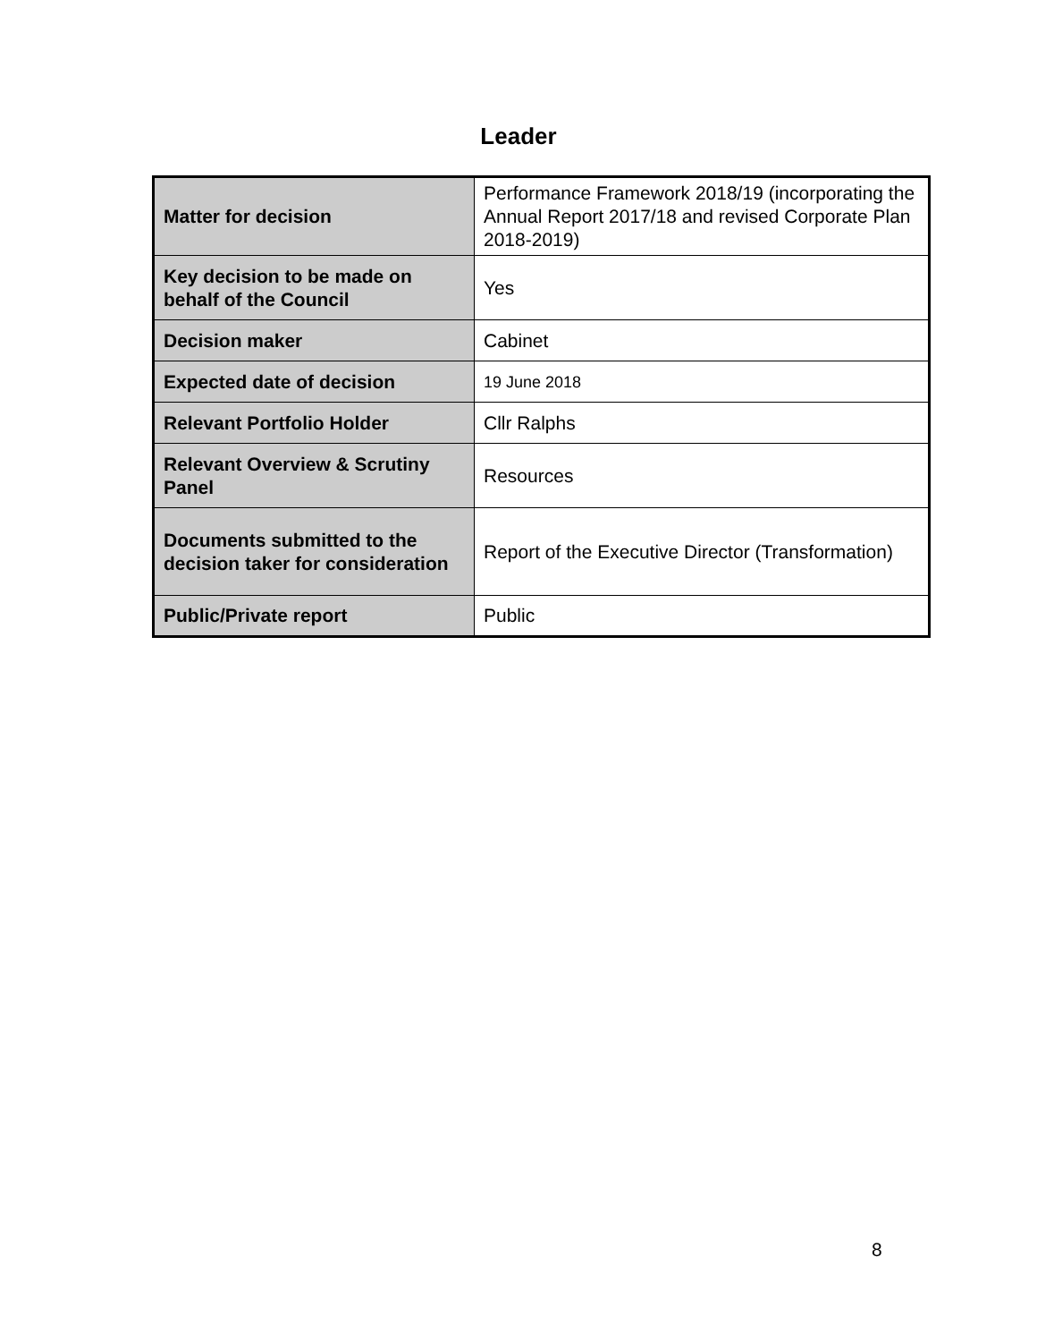Leader
| Matter for decision | Performance Framework 2018/19 (incorporating the Annual Report 2017/18 and revised Corporate Plan 2018-2019) |
| Key decision to be made on behalf of the Council | Yes |
| Decision maker | Cabinet |
| Expected date of decision | 19 June 2018 |
| Relevant Portfolio Holder | Cllr Ralphs |
| Relevant Overview & Scrutiny Panel | Resources |
| Documents submitted to the decision taker for consideration | Report of the Executive Director (Transformation) |
| Public/Private report | Public |
8